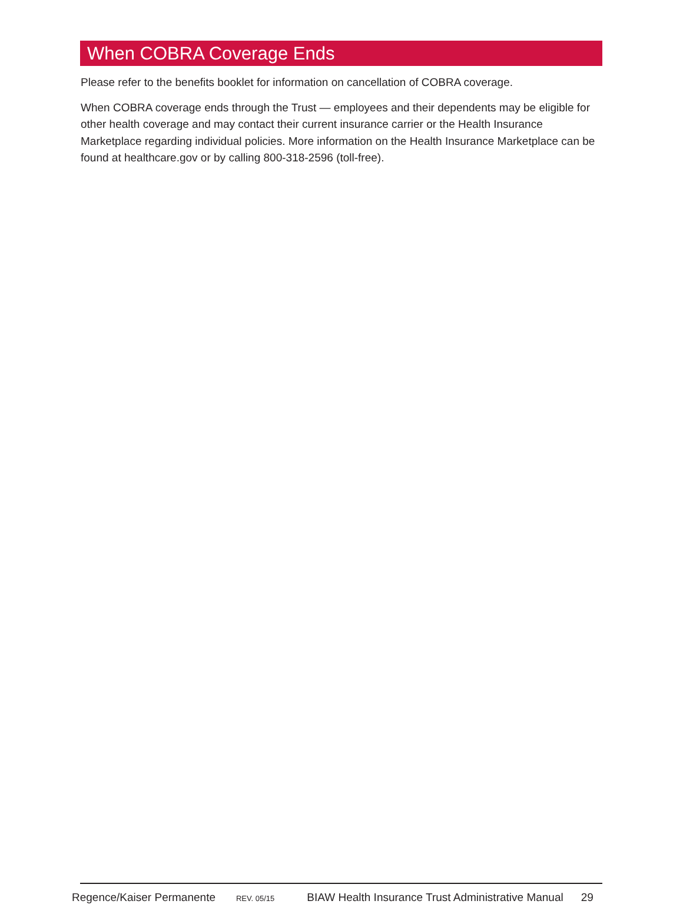When COBRA Coverage Ends
Please refer to the benefits booklet for information on cancellation of COBRA coverage.
When COBRA coverage ends through the Trust — employees and their dependents may be eligible for other health coverage and may contact their current insurance carrier or the Health Insurance Marketplace regarding individual policies. More information on the Health Insurance Marketplace can be found at healthcare.gov or by calling 800-318-2596 (toll-free).
Regence/Kaiser Permanente REV. 05/15 BIAW Health Insurance Trust Administrative Manual 29